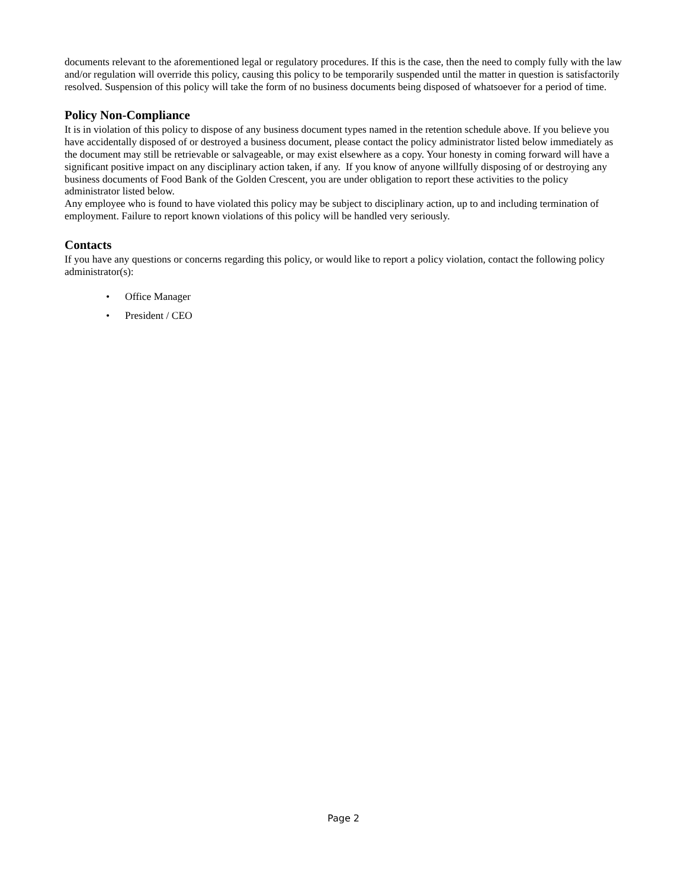documents relevant to the aforementioned legal or regulatory procedures. If this is the case, then the need to comply fully with the law and/or regulation will override this policy, causing this policy to be temporarily suspended until the matter in question is satisfactorily resolved. Suspension of this policy will take the form of no business documents being disposed of whatsoever for a period of time.
Policy Non-Compliance
It is in violation of this policy to dispose of any business document types named in the retention schedule above. If you believe you have accidentally disposed of or destroyed a business document, please contact the policy administrator listed below immediately as the document may still be retrievable or salvageable, or may exist elsewhere as a copy. Your honesty in coming forward will have a significant positive impact on any disciplinary action taken, if any. If you know of anyone willfully disposing of or destroying any business documents of Food Bank of the Golden Crescent, you are under obligation to report these activities to the policy administrator listed below.
Any employee who is found to have violated this policy may be subject to disciplinary action, up to and including termination of employment. Failure to report known violations of this policy will be handled very seriously.
Contacts
If you have any questions or concerns regarding this policy, or would like to report a policy violation, contact the following policy administrator(s):
• Office Manager
• President / CEO
Page 2